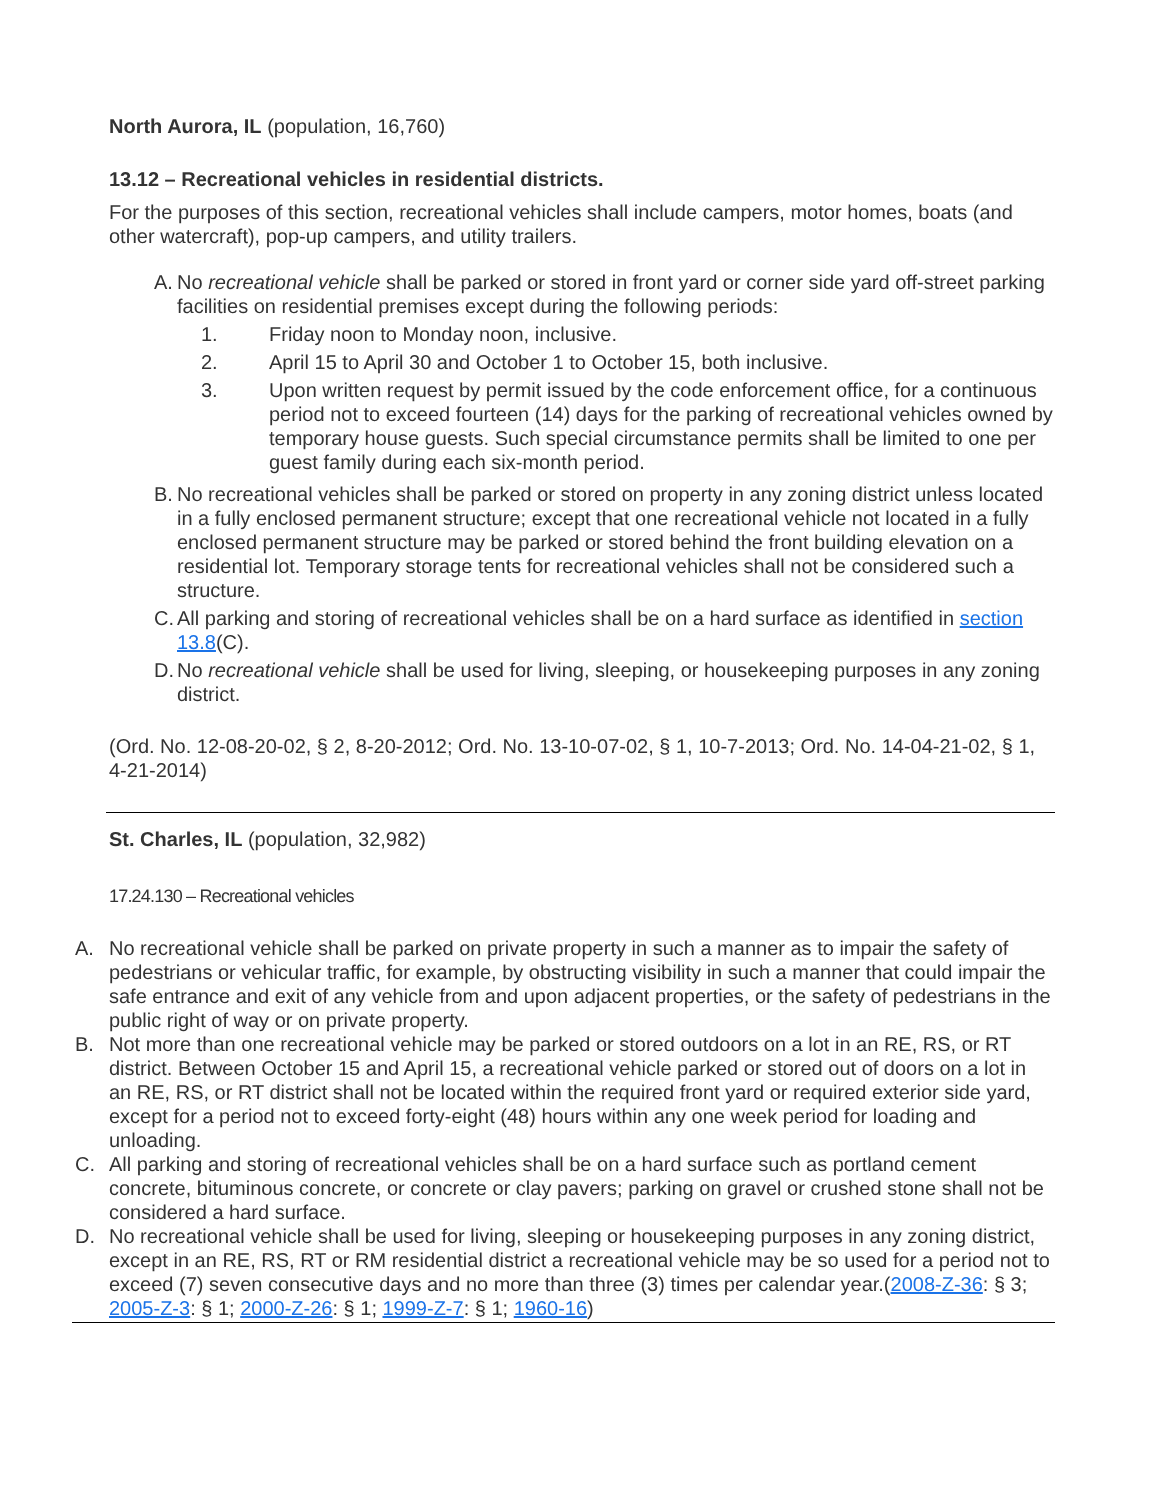North Aurora, IL (population, 16,760)
13.12 – Recreational vehicles in residential districts.
For the purposes of this section, recreational vehicles shall include campers, motor homes, boats (and other watercraft), pop-up campers, and utility trailers.
A.
No recreational vehicle shall be parked or stored in front yard or corner side yard off-street parking facilities on residential premises except during the following periods:
1. Friday noon to Monday noon, inclusive.
2. April 15 to April 30 and October 1 to October 15, both inclusive.
3. Upon written request by permit issued by the code enforcement office, for a continuous period not to exceed fourteen (14) days for the parking of recreational vehicles owned by temporary house guests. Such special circumstance permits shall be limited to one per guest family during each six-month period.
B.
No recreational vehicles shall be parked or stored on property in any zoning district unless located in a fully enclosed permanent structure; except that one recreational vehicle not located in a fully enclosed permanent structure may be parked or stored behind the front building elevation on a residential lot. Temporary storage tents for recreational vehicles shall not be considered such a structure.
C.
All parking and storing of recreational vehicles shall be on a hard surface as identified in section 13.8(C).
D.
No recreational vehicle shall be used for living, sleeping, or housekeeping purposes in any zoning district.
(Ord. No. 12-08-20-02, § 2, 8-20-2012; Ord. No. 13-10-07-02, § 1, 10-7-2013; Ord. No. 14-04-21-02, § 1, 4-21-2014)
St. Charles, IL (population, 32,982)
17.24.130 – Recreational vehicles
A. No recreational vehicle shall be parked on private property in such a manner as to impair the safety of pedestrians or vehicular traffic, for example, by obstructing visibility in such a manner that could impair the safe entrance and exit of any vehicle from and upon adjacent properties, or the safety of pedestrians in the public right of way or on private property.
B. Not more than one recreational vehicle may be parked or stored outdoors on a lot in an RE, RS, or RT district. Between October 15 and April 15, a recreational vehicle parked or stored out of doors on a lot in an RE, RS, or RT district shall not be located within the required front yard or required exterior side yard, except for a period not to exceed forty-eight (48) hours within any one week period for loading and unloading.
C. All parking and storing of recreational vehicles shall be on a hard surface such as portland cement concrete, bituminous concrete, or concrete or clay pavers; parking on gravel or crushed stone shall not be considered a hard surface.
D. No recreational vehicle shall be used for living, sleeping or housekeeping purposes in any zoning district, except in an RE, RS, RT or RM residential district a recreational vehicle may be so used for a period not to exceed (7) seven consecutive days and no more than three (3) times per calendar year.(2008-Z-36: § 3; 2005-Z-3: § 1; 2000-Z-26: § 1; 1999-Z-7: § 1; 1960-16)